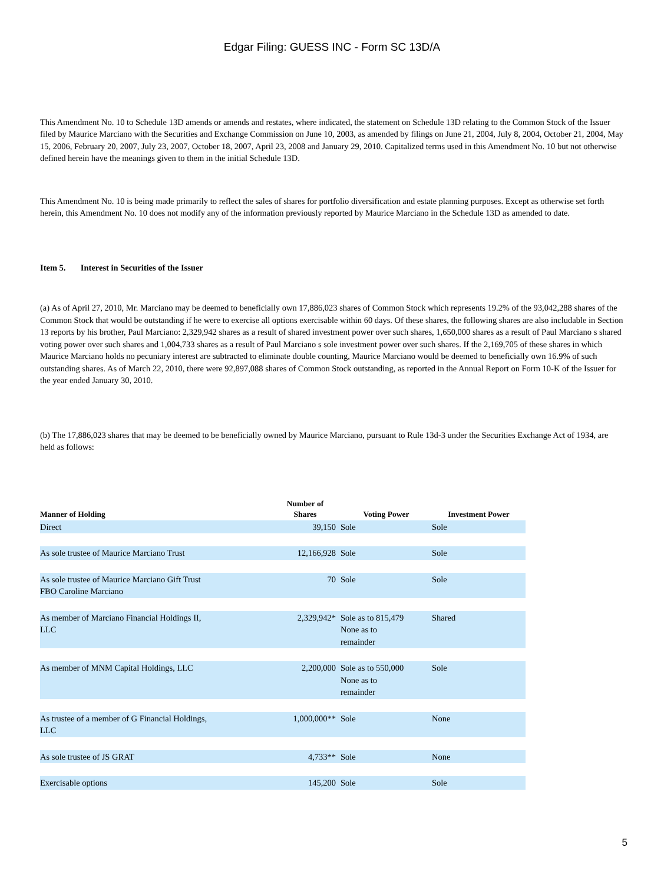Edgar Filing: GUESS INC - Form SC 13D/A
This Amendment No. 10 to Schedule 13D amends or amends and restates, where indicated, the statement on Schedule 13D relating to the Common Stock of the Issuer filed by Maurice Marciano with the Securities and Exchange Commission on June 10, 2003, as amended by filings on June 21, 2004, July 8, 2004, October 21, 2004, May 15, 2006, February 20, 2007, July 23, 2007, October 18, 2007, April 23, 2008 and January 29, 2010. Capitalized terms used in this Amendment No. 10 but not otherwise defined herein have the meanings given to them in the initial Schedule 13D.
This Amendment No. 10 is being made primarily to reflect the sales of shares for portfolio diversification and estate planning purposes. Except as otherwise set forth herein, this Amendment No. 10 does not modify any of the information previously reported by Maurice Marciano in the Schedule 13D as amended to date.
Item 5. Interest in Securities of the Issuer
(a) As of April 27, 2010, Mr. Marciano may be deemed to beneficially own 17,886,023 shares of Common Stock which represents 19.2% of the 93,042,288 shares of the Common Stock that would be outstanding if he were to exercise all options exercisable within 60 days. Of these shares, the following shares are also includable in Section 13 reports by his brother, Paul Marciano: 2,329,942 shares as a result of shared investment power over such shares, 1,650,000 shares as a result of Paul Marciano s shared voting power over such shares and 1,004,733 shares as a result of Paul Marciano s sole investment power over such shares. If the 2,169,705 of these shares in which Maurice Marciano holds no pecuniary interest are subtracted to eliminate double counting, Maurice Marciano would be deemed to beneficially own 16.9% of such outstanding shares. As of March 22, 2010, there were 92,897,088 shares of Common Stock outstanding, as reported in the Annual Report on Form 10-K of the Issuer for the year ended January 30, 2010.
(b) The 17,886,023 shares that may be deemed to be beneficially owned by Maurice Marciano, pursuant to Rule 13d-3 under the Securities Exchange Act of 1934, are held as follows:
| Manner of Holding | Number of Shares | Voting Power | Investment Power |
| --- | --- | --- | --- |
| Direct | 39,150 | Sole | Sole |
| As sole trustee of Maurice Marciano Trust | 12,166,928 | Sole | Sole |
| As sole trustee of Maurice Marciano Gift Trust FBO Caroline Marciano | 70 | Sole | Sole |
| As member of Marciano Financial Holdings II, LLC | 2,329,942* | Sole as to 815,479 None as to remainder | Shared |
| As member of MNM Capital Holdings, LLC | 2,200,000 | Sole as to 550,000 None as to remainder | Sole |
| As trustee of a member of G Financial Holdings, LLC | 1,000,000** | Sole | None |
| As sole trustee of JS GRAT | 4,733** | Sole | None |
| Exercisable options | 145,200 | Sole | Sole |
5